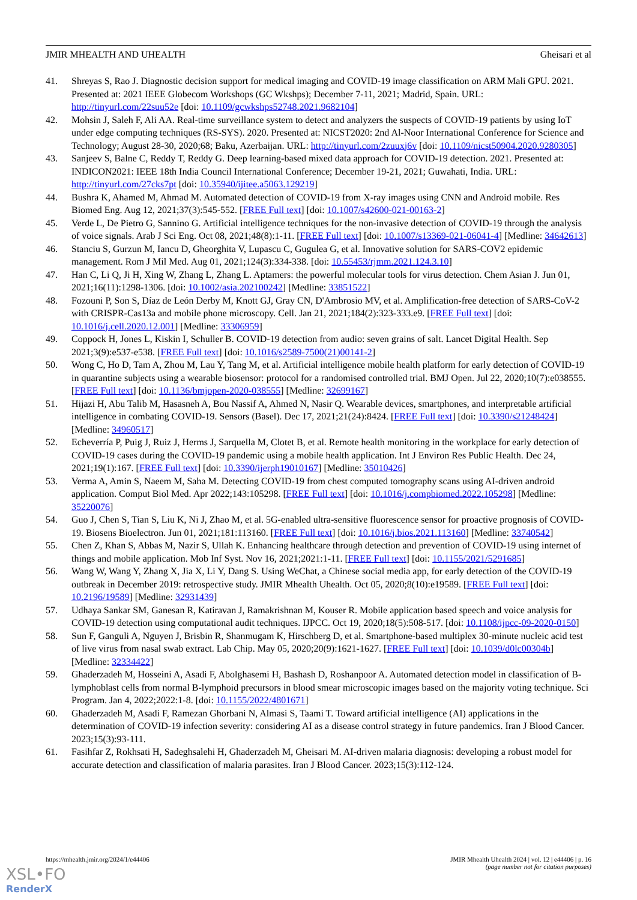JMIR MHEALTH AND UHEALTH Gheisari et al
41. Shreyas S, Rao J. Diagnostic decision support for medical imaging and COVID-19 image classification on ARM Mali GPU. 2021. Presented at: 2021 IEEE Globecom Workshops (GC Wkshps); December 7-11, 2021; Madrid, Spain. URL: http://tinyurl.com/22suu52e [doi: 10.1109/gcwkshps52748.2021.9682104]
42. Mohsin J, Saleh F, Ali AA. Real-time surveillance system to detect and analyzers the suspects of COVID-19 patients by using IoT under edge computing techniques (RS-SYS). 2020. Presented at: NICST2020: 2nd Al-Noor International Conference for Science and Technology; August 28-30, 2020;68; Baku, Azerbaijan. URL: http://tinyurl.com/2zuuxj6v [doi: 10.1109/nicst50904.2020.9280305]
43. Sanjeev S, Balne C, Reddy T, Reddy G. Deep learning-based mixed data approach for COVID-19 detection. 2021. Presented at: INDICON2021: IEEE 18th India Council International Conference; December 19-21, 2021; Guwahati, India. URL: http://tinyurl.com/27cks7pt [doi: 10.35940/ijitee.a5063.129219]
44. Bushra K, Ahamed M, Ahmad M. Automated detection of COVID-19 from X-ray images using CNN and Android mobile. Res Biomed Eng. Aug 12, 2021;37(3):545-552. [FREE Full text] [doi: 10.1007/s42600-021-00163-2]
45. Verde L, De Pietro G, Sannino G. Artificial intelligence techniques for the non-invasive detection of COVID-19 through the analysis of voice signals. Arab J Sci Eng. Oct 08, 2021;48(8):1-11. [FREE Full text] [doi: 10.1007/s13369-021-06041-4] [Medline: 34642613]
46. Stanciu S, Gurzun M, Iancu D, Gheorghita V, Lupascu C, Gugulea G, et al. Innovative solution for SARS-COV2 epidemic management. Rom J Mil Med. Aug 01, 2021;124(3):334-338. [doi: 10.55453/rjmm.2021.124.3.10]
47. Han C, Li Q, Ji H, Xing W, Zhang L, Zhang L. Aptamers: the powerful molecular tools for virus detection. Chem Asian J. Jun 01, 2021;16(11):1298-1306. [doi: 10.1002/asia.202100242] [Medline: 33851522]
48. Fozouni P, Son S, Díaz de León Derby M, Knott GJ, Gray CN, D'Ambrosio MV, et al. Amplification-free detection of SARS-CoV-2 with CRISPR-Cas13a and mobile phone microscopy. Cell. Jan 21, 2021;184(2):323-333.e9. [FREE Full text] [doi: 10.1016/j.cell.2020.12.001] [Medline: 33306959]
49. Coppock H, Jones L, Kiskin I, Schuller B. COVID-19 detection from audio: seven grains of salt. Lancet Digital Health. Sep 2021;3(9):e537-e538. [FREE Full text] [doi: 10.1016/s2589-7500(21)00141-2]
50. Wong C, Ho D, Tam A, Zhou M, Lau Y, Tang M, et al. Artificial intelligence mobile health platform for early detection of COVID-19 in quarantine subjects using a wearable biosensor: protocol for a randomised controlled trial. BMJ Open. Jul 22, 2020;10(7):e038555. [FREE Full text] [doi: 10.1136/bmjopen-2020-038555] [Medline: 32699167]
51. Hijazi H, Abu Talib M, Hasasneh A, Bou Nassif A, Ahmed N, Nasir Q. Wearable devices, smartphones, and interpretable artificial intelligence in combating COVID-19. Sensors (Basel). Dec 17, 2021;21(24):8424. [FREE Full text] [doi: 10.3390/s21248424] [Medline: 34960517]
52. Echeverría P, Puig J, Ruiz J, Herms J, Sarquella M, Clotet B, et al. Remote health monitoring in the workplace for early detection of COVID-19 cases during the COVID-19 pandemic using a mobile health application. Int J Environ Res Public Health. Dec 24, 2021;19(1):167. [FREE Full text] [doi: 10.3390/ijerph19010167] [Medline: 35010426]
53. Verma A, Amin S, Naeem M, Saha M. Detecting COVID-19 from chest computed tomography scans using AI-driven android application. Comput Biol Med. Apr 2022;143:105298. [FREE Full text] [doi: 10.1016/j.compbiomed.2022.105298] [Medline: 35220076]
54. Guo J, Chen S, Tian S, Liu K, Ni J, Zhao M, et al. 5G-enabled ultra-sensitive fluorescence sensor for proactive prognosis of COVID-19. Biosens Bioelectron. Jun 01, 2021;181:113160. [FREE Full text] [doi: 10.1016/j.bios.2021.113160] [Medline: 33740542]
55. Chen Z, Khan S, Abbas M, Nazir S, Ullah K. Enhancing healthcare through detection and prevention of COVID-19 using internet of things and mobile application. Mob Inf Syst. Nov 16, 2021;2021:1-11. [FREE Full text] [doi: 10.1155/2021/5291685]
56. Wang W, Wang Y, Zhang X, Jia X, Li Y, Dang S. Using WeChat, a Chinese social media app, for early detection of the COVID-19 outbreak in December 2019: retrospective study. JMIR Mhealth Uhealth. Oct 05, 2020;8(10):e19589. [FREE Full text] [doi: 10.2196/19589] [Medline: 32931439]
57. Udhaya Sankar SM, Ganesan R, Katiravan J, Ramakrishnan M, Kouser R. Mobile application based speech and voice analysis for COVID-19 detection using computational audit techniques. IJPCC. Oct 19, 2020;18(5):508-517. [doi: 10.1108/ijpcc-09-2020-0150]
58. Sun F, Ganguli A, Nguyen J, Brisbin R, Shanmugam K, Hirschberg D, et al. Smartphone-based multiplex 30-minute nucleic acid test of live virus from nasal swab extract. Lab Chip. May 05, 2020;20(9):1621-1627. [FREE Full text] [doi: 10.1039/d0lc00304b] [Medline: 32334422]
59. Ghaderzadeh M, Hosseini A, Asadi F, Abolghasemi H, Bashash D, Roshanpoor A. Automated detection model in classification of B-lymphoblast cells from normal B-lymphoid precursors in blood smear microscopic images based on the majority voting technique. Sci Program. Jan 4, 2022;2022:1-8. [doi: 10.1155/2022/4801671]
60. Ghaderzadeh M, Asadi F, Ramezan Ghorbani N, Almasi S, Taami T. Toward artificial intelligence (AI) applications in the determination of COVID-19 infection severity: considering AI as a disease control strategy in future pandemics. Iran J Blood Cancer. 2023;15(3):93-111.
61. Fasihfar Z, Rokhsati H, Sadeghsalehi H, Ghaderzadeh M, Gheisari M. AI-driven malaria diagnosis: developing a robust model for accurate detection and classification of malaria parasites. Iran J Blood Cancer. 2023;15(3):112-124.
https://mhealth.jmir.org/2024/1/e44406 JMIR Mhealth Uhealth 2024 | vol. 12 | e44406 | p. 16
(page number not for citation purposes)
XSL•FO
RenderX